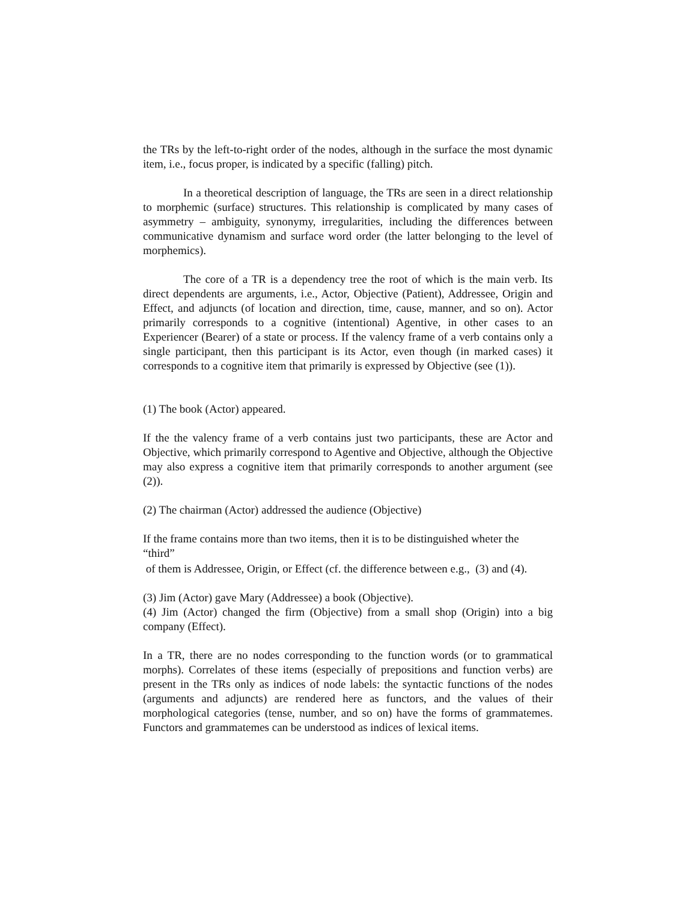the TRs by the left-to-right order of the nodes, although in the surface the most dynamic item, i.e., focus proper, is indicated by a specific (falling) pitch.
In a theoretical description of language, the TRs are seen in a direct relationship to morphemic (surface) structures. This relationship is complicated by many cases of asymmetry – ambiguity, synonymy, irregularities, including the differences between communicative dynamism and surface word order (the latter belonging to the level of morphemics).
The core of a TR is a dependency tree the root of which is the main verb. Its direct dependents are arguments, i.e., Actor, Objective (Patient), Addressee, Origin and Effect, and adjuncts (of location and direction, time, cause, manner, and so on). Actor primarily corresponds to a cognitive (intentional) Agentive, in other cases to an Experiencer (Bearer) of a state or process. If the valency frame of a verb contains only a single participant, then this participant is its Actor, even though (in marked cases) it corresponds to a cognitive item that primarily is expressed by Objective (see (1)).
(1) The book (Actor) appeared.
If the the valency frame of a verb contains just two participants, these are Actor and Objective, which primarily correspond to Agentive and Objective, although the Objective may also express a cognitive item that primarily corresponds to another argument (see (2)).
(2) The chairman (Actor) addressed the audience (Objective)
If the frame contains more than two items, then it is to be distinguished wheter the “third”
of them is Addressee, Origin, or Effect (cf. the difference between e.g., (3) and (4).
(3) Jim (Actor) gave Mary (Addressee) a book (Objective).
(4) Jim (Actor) changed the firm (Objective) from a small shop (Origin) into a big company (Effect).
In a TR, there are no nodes corresponding to the function words (or to grammatical morphs). Correlates of these items (especially of prepositions and function verbs) are present in the TRs only as indices of node labels: the syntactic functions of the nodes (arguments and adjuncts) are rendered here as functors, and the values of their morphological categories (tense, number, and so on) have the forms of grammatemes. Functors and grammatemes can be understood as indices of lexical items.